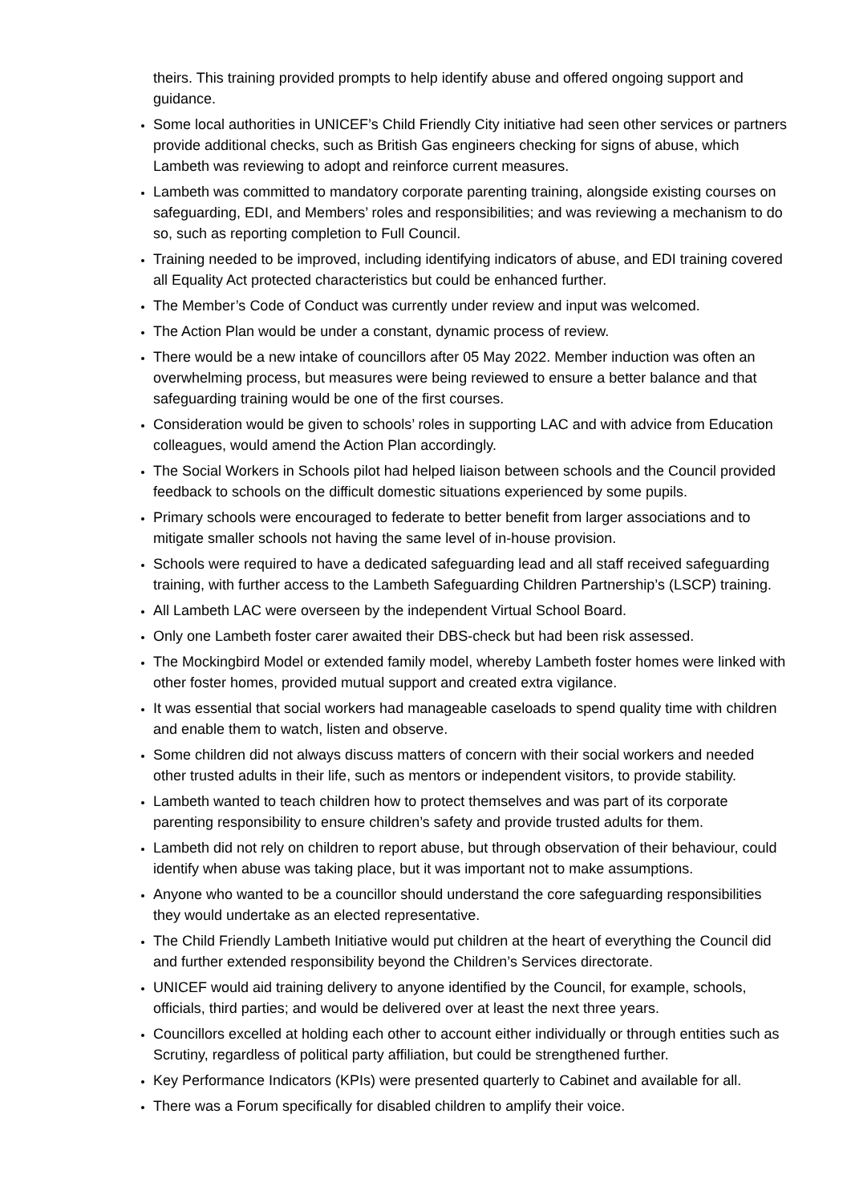theirs. This training provided prompts to help identify abuse and offered ongoing support and guidance.
Some local authorities in UNICEF’s Child Friendly City initiative had seen other services or partners provide additional checks, such as British Gas engineers checking for signs of abuse, which Lambeth was reviewing to adopt and reinforce current measures.
Lambeth was committed to mandatory corporate parenting training, alongside existing courses on safeguarding, EDI, and Members’ roles and responsibilities; and was reviewing a mechanism to do so, such as reporting completion to Full Council.
Training needed to be improved, including identifying indicators of abuse, and EDI training covered all Equality Act protected characteristics but could be enhanced further.
The Member’s Code of Conduct was currently under review and input was welcomed.
The Action Plan would be under a constant, dynamic process of review.
There would be a new intake of councillors after 05 May 2022. Member induction was often an overwhelming process, but measures were being reviewed to ensure a better balance and that safeguarding training would be one of the first courses.
Consideration would be given to schools’ roles in supporting LAC and with advice from Education colleagues, would amend the Action Plan accordingly.
The Social Workers in Schools pilot had helped liaison between schools and the Council provided feedback to schools on the difficult domestic situations experienced by some pupils.
Primary schools were encouraged to federate to better benefit from larger associations and to mitigate smaller schools not having the same level of in-house provision.
Schools were required to have a dedicated safeguarding lead and all staff received safeguarding training, with further access to the Lambeth Safeguarding Children Partnership’s (LSCP) training.
All Lambeth LAC were overseen by the independent Virtual School Board.
Only one Lambeth foster carer awaited their DBS-check but had been risk assessed.
The Mockingbird Model or extended family model, whereby Lambeth foster homes were linked with other foster homes, provided mutual support and created extra vigilance.
It was essential that social workers had manageable caseloads to spend quality time with children and enable them to watch, listen and observe.
Some children did not always discuss matters of concern with their social workers and needed other trusted adults in their life, such as mentors or independent visitors, to provide stability.
Lambeth wanted to teach children how to protect themselves and was part of its corporate parenting responsibility to ensure children’s safety and provide trusted adults for them.
Lambeth did not rely on children to report abuse, but through observation of their behaviour, could identify when abuse was taking place, but it was important not to make assumptions.
Anyone who wanted to be a councillor should understand the core safeguarding responsibilities they would undertake as an elected representative.
The Child Friendly Lambeth Initiative would put children at the heart of everything the Council did and further extended responsibility beyond the Children’s Services directorate.
UNICEF would aid training delivery to anyone identified by the Council, for example, schools, officials, third parties; and would be delivered over at least the next three years.
Councillors excelled at holding each other to account either individually or through entities such as Scrutiny, regardless of political party affiliation, but could be strengthened further.
Key Performance Indicators (KPIs) were presented quarterly to Cabinet and available for all.
There was a Forum specifically for disabled children to amplify their voice.